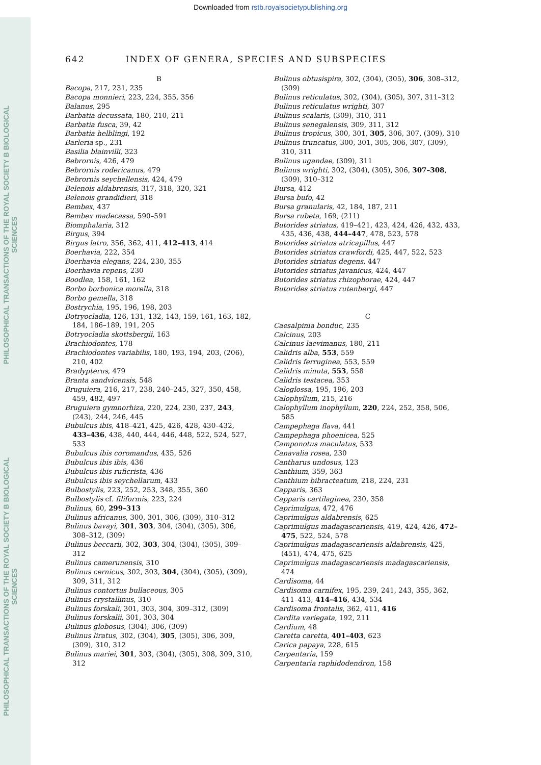PHILOSOPHICAL TRANSACTIONS OF THE ROYAL SOCIETY B BIOLOGICAL SCIENCES
PHILOSOPHICAL TRANSACTIONS OF THE ROYAL SOCIETY B BIOLOGICAL SCIENCES
Downloaded from rstb.royalsocietypublishing.org
642 INDEX OF GENERA, SPECIES AND SUBSPECIES
B
Bacopa, 217, 231, 235
Bacopa monnieri, 223, 224, 355, 356
Balanus, 295
Barbatia decussata, 180, 210, 211
Barbatia fusca, 39, 42
Barbatia helblingi, 192
Barleria sp., 231
Basilia blainvilli, 323
Bebrornis, 426, 479
Bebrornis rodericanus, 479
Bebrornis seychellensis, 424, 479
Belenois aldabrensis, 317, 318, 320, 321
Belenois grandidieri, 318
Bembex, 437
Bembex madecassa, 590–591
Biomphalaria, 312
Birgus, 394
Birgus latro, 356, 362, 411, 412–413, 414
Boerhavia, 222, 354
Boerhavia elegans, 224, 230, 355
Boerhavia repens, 230
Boodlea, 158, 161, 162
Borbo borbonica morella, 318
Borbo gemella, 318
Bostrychia, 195, 196, 198, 203
Botryocladia, 126, 131, 132, 143, 159, 161, 163, 182, 184, 186–189, 191, 205
Botryocladia skottsbergii, 163
Brachiodontes, 178
Brachiodontes variabilis, 180, 193, 194, 203, (206), 210, 402
Bradypterus, 479
Branta sandvicensis, 548
Bruguiera, 216, 217, 238, 240–245, 327, 350, 458, 459, 482, 497
Bruguiera gymnorhiza, 220, 224, 230, 237, 243, (243), 244, 246, 445
Bubulcus ibis, 418–421, 425, 426, 428, 430–432, 433–436, 438, 440, 444, 446, 448, 522, 524, 527, 533
Bubulcus ibis coromandus, 435, 526
Bubulcus ibis ibis, 436
Bubulcus ibis ruficrista, 436
Bubulcus ibis seychellarum, 433
Bulbostylis, 223, 252, 253, 348, 355, 360
Bulbostylis cf. filiformis, 223, 224
Bulinus, 60, 299–313
Bulinus africanus, 300, 301, 306, (309), 310–312
Bulinus bavayi, 301, 303, 304, (304), (305), 306, 308–312, (309)
Bulinus beccarii, 302, 303, 304, (304), (305), 309–312
Bulinus camerunensis, 310
Bulinus cernicus, 302, 303, 304, (304), (305), (309), 309, 311, 312
Bulinus contortus bullaceous, 305
Bulinus crystallinus, 310
Bulinus forskali, 301, 303, 304, 309–312, (309)
Bulinus forskalii, 301, 303, 304
Bulinus globosus, (304), 306, (309)
Bulinus liratus, 302, (304), 305, (305), 306, 309, (309), 310, 312
Bulinus mariei, 301, 303, (304), (305), 308, 309, 310, 312
Bulinus obtusispira, 302, (304), (305), 306, 308–312, (309)
Bulinus reticulatus, 302, (304), (305), 307, 311–312
Bulinus reticulatus wrighti, 307
Bulinus scalaris, (309), 310, 311
Bulinus senegalensis, 309, 311, 312
Bulinus tropicus, 300, 301, 305, 306, 307, (309), 310
Bulinus truncatus, 300, 301, 305, 306, 307, (309), 310, 311
Bulinus ugandae, (309), 311
Bulinus wrighti, 302, (304), (305), 306, 307–308, (309), 310–312
Bursa, 412
Bursa bufo, 42
Bursa granularis, 42, 184, 187, 211
Bursa rubeta, 169, (211)
Butorides striatus, 419–421, 423, 424, 426, 432, 433, 435, 436, 438, 444–447, 478, 523, 578
Butorides striatus atricapillus, 447
Butorides striatus crawfordi, 425, 447, 522, 523
Butorides striatus degens, 447
Butorides striatus javanicus, 424, 447
Butorides striatus rhizophorae, 424, 447
Butorides striatus rutenbergi, 447
C
Caesalpinia bonduc, 235
Calcinus, 203
Calcinus laevimanus, 180, 211
Calidris alba, 553, 559
Calidris ferruginea, 553, 559
Calidris minuta, 553, 558
Calidris testacea, 353
Caloglossa, 195, 196, 203
Calophyllum, 215, 216
Calophyllum inophyllum, 220, 224, 252, 358, 506, 585
Campephaga flava, 441
Campephaga phoenicea, 525
Camponotus maculatus, 533
Canavalia rosea, 230
Cantharus undosus, 123
Canthium, 359, 363
Canthium bibracteatum, 218, 224, 231
Capparis, 363
Capparis cartilaginea, 230, 358
Caprimulgus, 472, 476
Caprimulgus aldabrensis, 625
Caprimulgus madagascariensis, 419, 424, 426, 472–475, 522, 524, 578
Caprimulgus madagascariensis aldabrensis, 425, (451), 474, 475, 625
Caprimulgus madagascariensis madagascariensis, 474
Cardisoma, 44
Cardisoma carnifex, 195, 239, 241, 243, 355, 362, 411–413, 414–416, 434, 534
Cardisoma frontalis, 362, 411, 416
Cardita variegata, 192, 211
Cardium, 48
Caretta caretta, 401–403, 623
Carica papaya, 228, 615
Carpentaria, 159
Carpentaria raphidodendron, 158